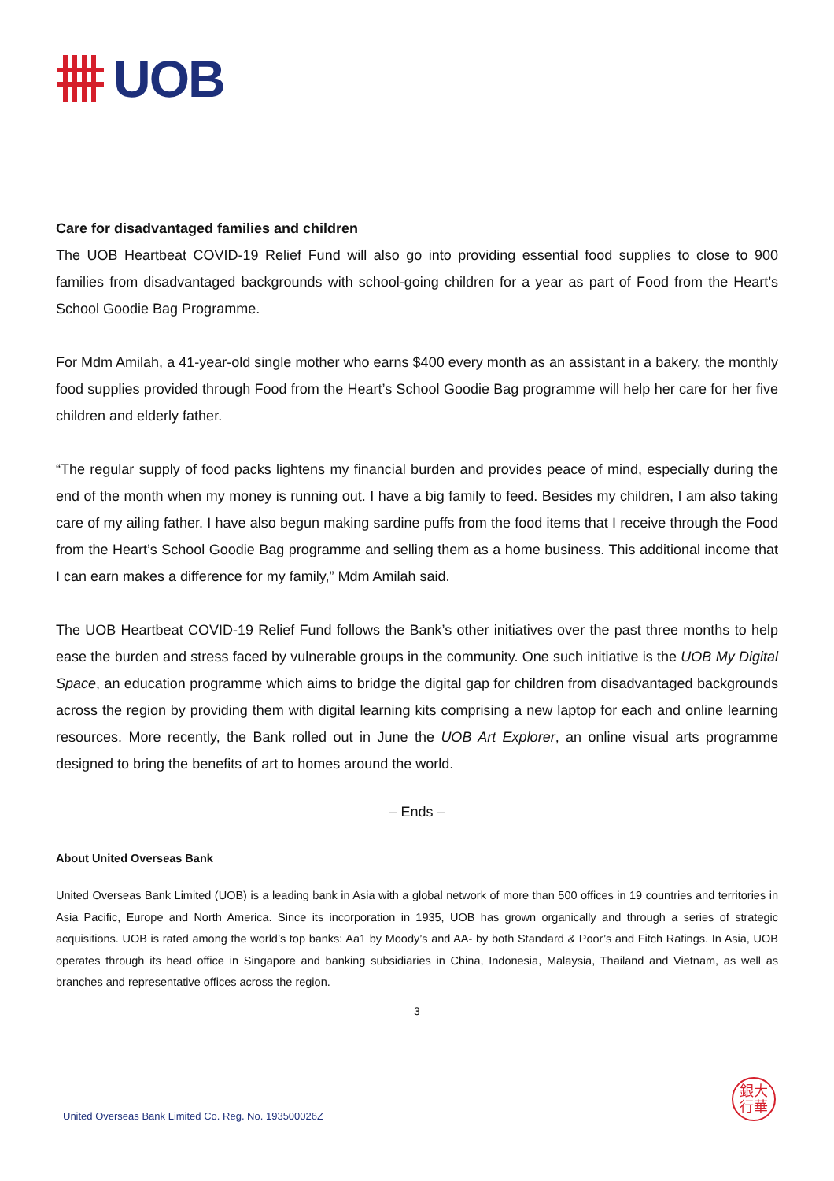UOB
Care for disadvantaged families and children
The UOB Heartbeat COVID-19 Relief Fund will also go into providing essential food supplies to close to 900 families from disadvantaged backgrounds with school-going children for a year as part of Food from the Heart’s School Goodie Bag Programme.
For Mdm Amilah, a 41-year-old single mother who earns $400 every month as an assistant in a bakery, the monthly food supplies provided through Food from the Heart’s School Goodie Bag programme will help her care for her five children and elderly father.
“The regular supply of food packs lightens my financial burden and provides peace of mind, especially during the end of the month when my money is running out. I have a big family to feed. Besides my children, I am also taking care of my ailing father. I have also begun making sardine puffs from the food items that I receive through the Food from the Heart’s School Goodie Bag programme and selling them as a home business. This additional income that I can earn makes a difference for my family,” Mdm Amilah said.
The UOB Heartbeat COVID-19 Relief Fund follows the Bank’s other initiatives over the past three months to help ease the burden and stress faced by vulnerable groups in the community. One such initiative is the UOB My Digital Space, an education programme which aims to bridge the digital gap for children from disadvantaged backgrounds across the region by providing them with digital learning kits comprising a new laptop for each and online learning resources. More recently, the Bank rolled out in June the UOB Art Explorer, an online visual arts programme designed to bring the benefits of art to homes around the world.
– Ends –
About United Overseas Bank
United Overseas Bank Limited (UOB) is a leading bank in Asia with a global network of more than 500 offices in 19 countries and territories in Asia Pacific, Europe and North America. Since its incorporation in 1935, UOB has grown organically and through a series of strategic acquisitions. UOB is rated among the world’s top banks: Aa1 by Moody’s and AA- by both Standard & Poor’s and Fitch Ratings. In Asia, UOB operates through its head office in Singapore and banking subsidiaries in China, Indonesia, Malaysia, Thailand and Vietnam, as well as branches and representative offices across the region.
3
United Overseas Bank Limited Co. Reg. No. 193500026Z
銀大
行華